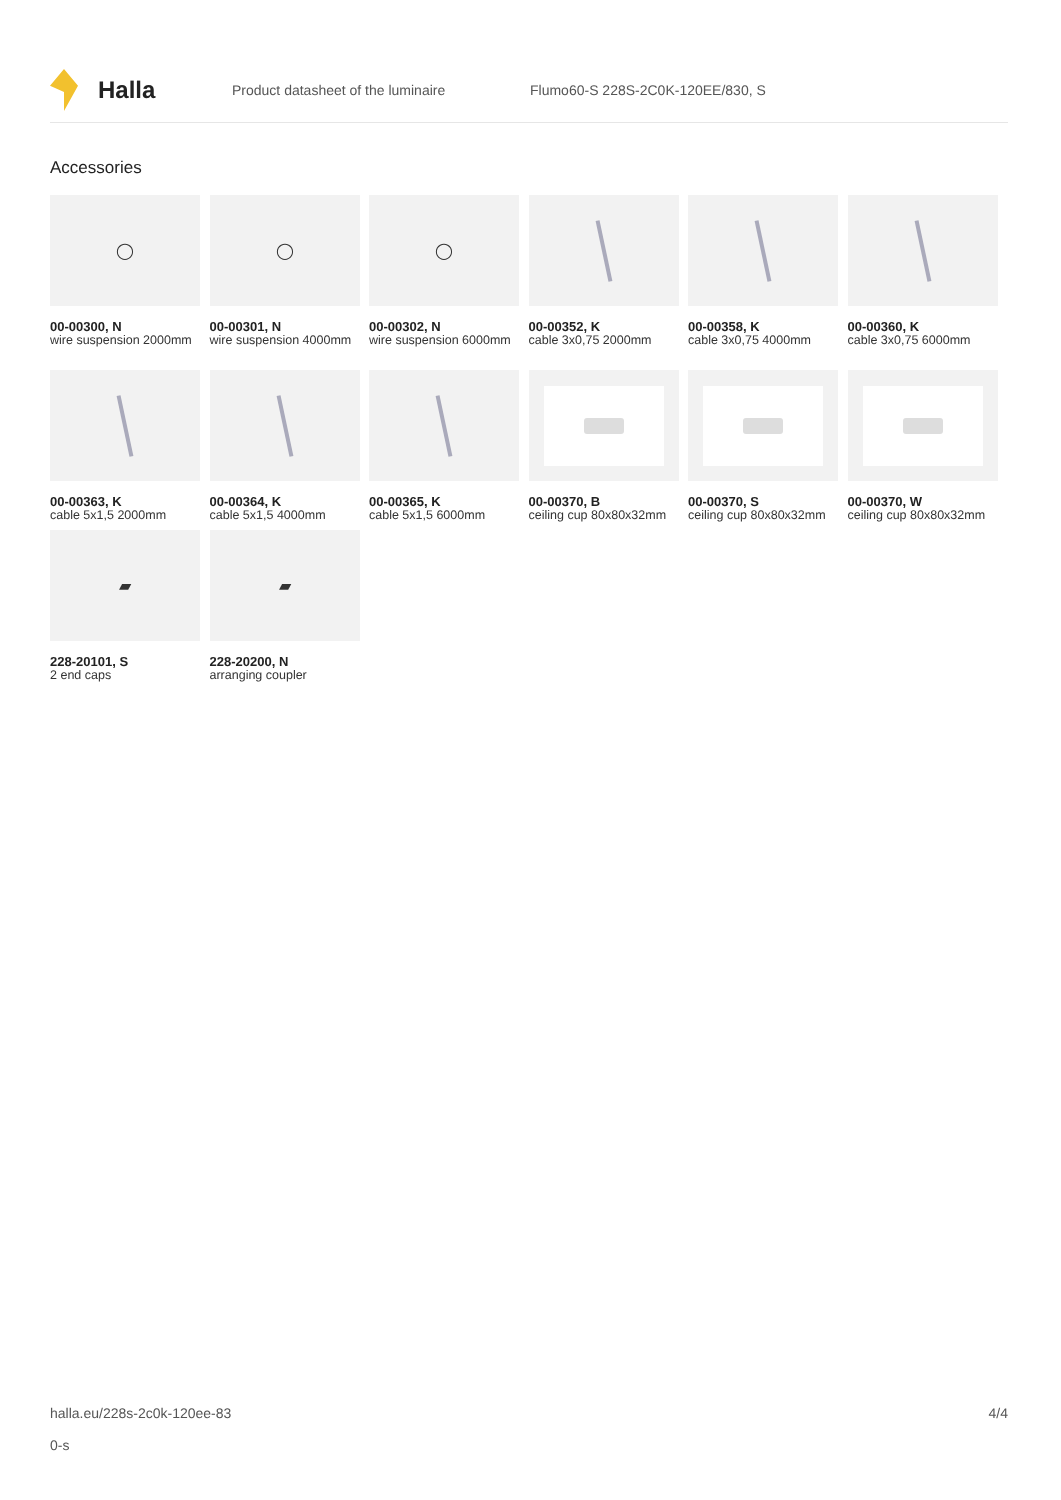Halla
Product datasheet of the luminaire
Flumo60-S 228S-2C0K-120EE/830, S
Accessories
◯
00-00300, N
wire suspension 2000mm
◯
00-00301, N
wire suspension 4000mm
◯
00-00302, N
wire suspension 6000mm
00-00352, K
cable 3x0,75 2000mm
00-00358, K
cable 3x0,75 4000mm
00-00360, K
cable 3x0,75 6000mm
00-00363, K
cable 5x1,5 2000mm
00-00364, K
cable 5x1,5 4000mm
00-00365, K
cable 5x1,5 6000mm
00-00370, B
ceiling cup 80x80x32mm
00-00370, S
ceiling cup 80x80x32mm
00-00370, W
ceiling cup 80x80x32mm
▰
228-20101, S
2 end caps
▰
228-20200, N
arranging coupler
halla.eu/228s-2c0k-120ee-83
0-s
4/4